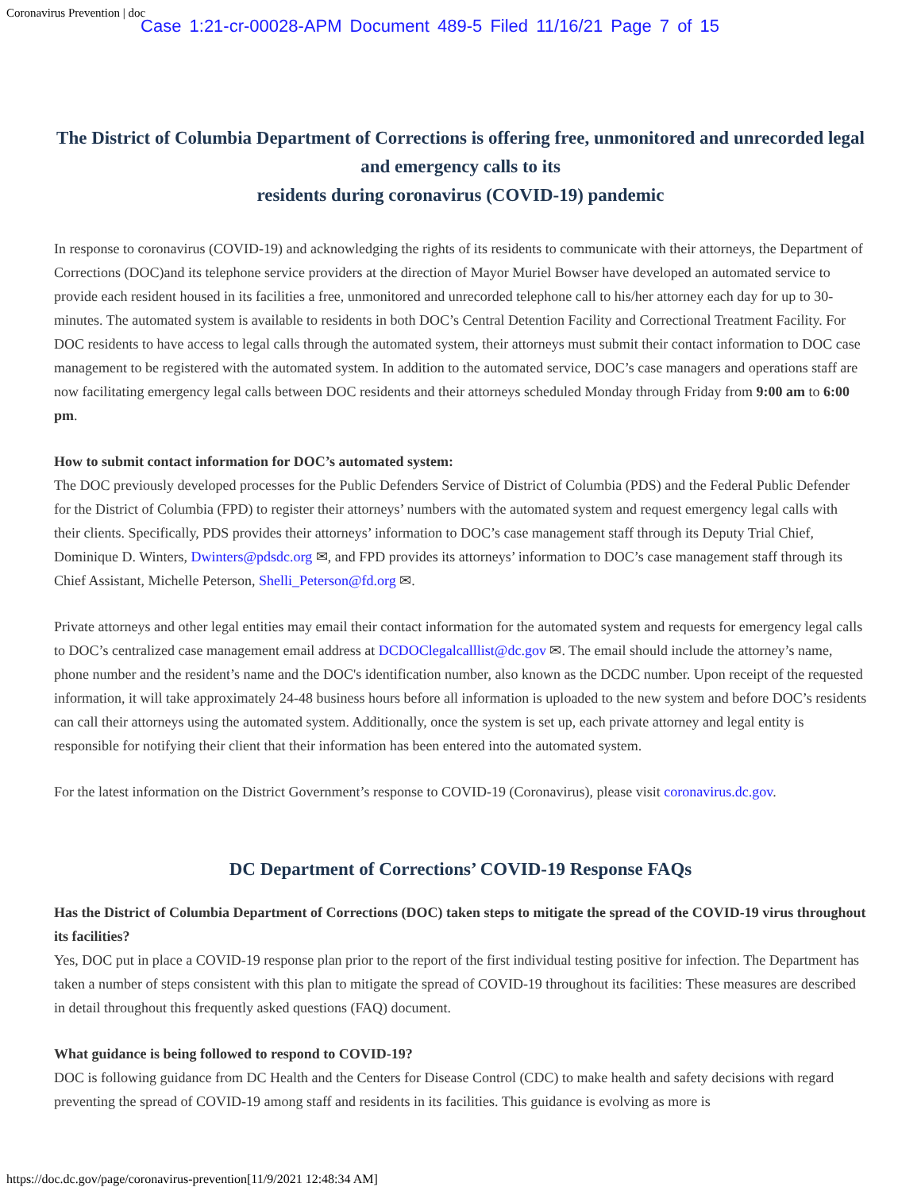Coronavirus Prevention | doc Case 1:21-cr-00028-APM Document 489-5 Filed 11/16/21 Page 7 of 15
The District of Columbia Department of Corrections is offering free, unmonitored and unrecorded legal and emergency calls to its
residents during coronavirus (COVID-19) pandemic
In response to coronavirus (COVID-19) and acknowledging the rights of its residents to communicate with their attorneys, the Department of Corrections (DOC)and its telephone service providers at the direction of Mayor Muriel Bowser have developed an automated service to provide each resident housed in its facilities a free, unmonitored and unrecorded telephone call to his/her attorney each day for up to 30-minutes. The automated system is available to residents in both DOC’s Central Detention Facility and Correctional Treatment Facility. For DOC residents to have access to legal calls through the automated system, their attorneys must submit their contact information to DOC case management to be registered with the automated system. In addition to the automated service, DOC’s case managers and operations staff are now facilitating emergency legal calls between DOC residents and their attorneys scheduled Monday through Friday from 9:00 am to 6:00 pm.
How to submit contact information for DOC’s automated system:
The DOC previously developed processes for the Public Defenders Service of District of Columbia (PDS) and the Federal Public Defender for the District of Columbia (FPD) to register their attorneys’ numbers with the automated system and request emergency legal calls with their clients. Specifically, PDS provides their attorneys’ information to DOC’s case management staff through its Deputy Trial Chief, Dominique D. Winters, Dwinters@pdsdc.org ✉, and FPD provides its attorneys’ information to DOC’s case management staff through its Chief Assistant, Michelle Peterson, Shelli_Peterson@fd.org ✉.
Private attorneys and other legal entities may email their contact information for the automated system and requests for emergency legal calls to DOC’s centralized case management email address at DCDOClegalcalllist@dc.gov ✉. The email should include the attorney’s name, phone number and the resident’s name and the DOC's identification number, also known as the DCDC number. Upon receipt of the requested information, it will take approximately 24-48 business hours before all information is uploaded to the new system and before DOC’s residents can call their attorneys using the automated system. Additionally, once the system is set up, each private attorney and legal entity is responsible for notifying their client that their information has been entered into the automated system.
For the latest information on the District Government’s response to COVID-19 (Coronavirus), please visit coronavirus.dc.gov.
DC Department of Corrections’ COVID-19 Response FAQs
Has the District of Columbia Department of Corrections (DOC) taken steps to mitigate the spread of the COVID-19 virus throughout its facilities?
Yes, DOC put in place a COVID-19 response plan prior to the report of the first individual testing positive for infection. The Department has taken a number of steps consistent with this plan to mitigate the spread of COVID-19 throughout its facilities: These measures are described in detail throughout this frequently asked questions (FAQ) document.
What guidance is being followed to respond to COVID-19?
DOC is following guidance from DC Health and the Centers for Disease Control (CDC) to make health and safety decisions with regard preventing the spread of COVID-19 among staff and residents in its facilities. This guidance is evolving as more is
https://doc.dc.gov/page/coronavirus-prevention[11/9/2021 12:48:34 AM]